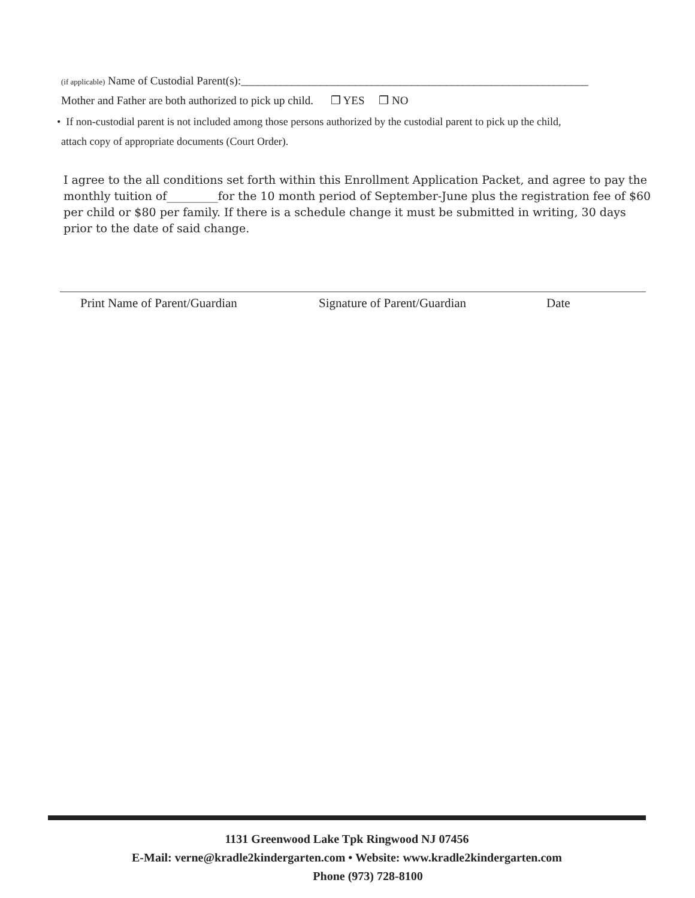(if applicable) Name of Custodial Parent(s):_____________________________________________________________
Mother and Father are both authorized to pick up child. ❒ YES ❒ NO
• If non-custodial parent is not included among those persons authorized by the custodial parent to pick up the child,
attach copy of appropriate documents (Court Order).
I agree to the all conditions set forth within this Enrollment Application Packet, and agree to pay the monthly tuition of_________for the 10 month period of September-June plus the registration fee of $60 per child or $80 per family. If there is a schedule change it must be submitted in writing, 30 days prior to the date of said change.
Print Name of Parent/Guardian Signature of Parent/Guardian Date
1131 Greenwood Lake Tpk Ringwood NJ 07456
E-Mail: verne@kradle2kindergarten.com • Website: www.kradle2kindergarten.com
Phone (973) 728-8100